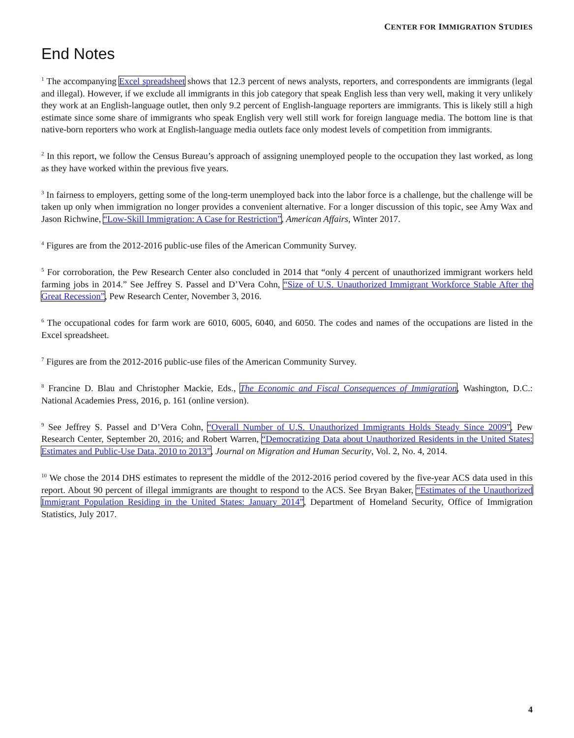CENTER FOR IMMIGRATION STUDIES
End Notes
<sup>1</sup> The accompanying Excel spreadsheet shows that 12.3 percent of news analysts, reporters, and correspondents are immigrants (legal and illegal). However, if we exclude all immigrants in this job category that speak English less than very well, making it very unlikely they work at an English-language outlet, then only 9.2 percent of English-language reporters are immigrants. This is likely still a high estimate since some share of immigrants who speak English very well still work for foreign language media. The bottom line is that native-born reporters who work at English-language media outlets face only modest levels of competition from immigrants.
<sup>2</sup> In this report, we follow the Census Bureau’s approach of assigning unemployed people to the occupation they last worked, as long as they have worked within the previous five years.
<sup>3</sup> In fairness to employers, getting some of the long-term unemployed back into the labor force is a challenge, but the challenge will be taken up only when immigration no longer provides a convenient alternative. For a longer discussion of this topic, see Amy Wax and Jason Richwine, “Low-Skill Immigration: A Case for Restriction”, American Affairs, Winter 2017.
<sup>4</sup> Figures are from the 2012-2016 public-use files of the American Community Survey.
<sup>5</sup> For corroboration, the Pew Research Center also concluded in 2014 that “only 4 percent of unauthorized immigrant workers held farming jobs in 2014.” See Jeffrey S. Passel and D’Vera Cohn, “Size of U.S. Unauthorized Immigrant Workforce Stable After the Great Recession”, Pew Research Center, November 3, 2016.
<sup>6</sup> The occupational codes for farm work are 6010, 6005, 6040, and 6050. The codes and names of the occupations are listed in the Excel spreadsheet.
<sup>7</sup> Figures are from the 2012-2016 public-use files of the American Community Survey.
<sup>8</sup> Francine D. Blau and Christopher Mackie, Eds., The Economic and Fiscal Consequences of Immigration, Washington, D.C.: National Academies Press, 2016, p. 161 (online version).
<sup>9</sup> See Jeffrey S. Passel and D’Vera Cohn, “Overall Number of U.S. Unauthorized Immigrants Holds Steady Since 2009”, Pew Research Center, September 20, 2016; and Robert Warren, “Democratizing Data about Unauthorized Residents in the United States: Estimates and Public-Use Data, 2010 to 2013”, Journal on Migration and Human Security, Vol. 2, No. 4, 2014.
<sup>10</sup> We chose the 2014 DHS estimates to represent the middle of the 2012-2016 period covered by the five-year ACS data used in this report. About 90 percent of illegal immigrants are thought to respond to the ACS. See Bryan Baker, “Estimates of the Unauthorized Immigrant Population Residing in the United States: January 2014”, Department of Homeland Security, Office of Immigration Statistics, July 2017.
4